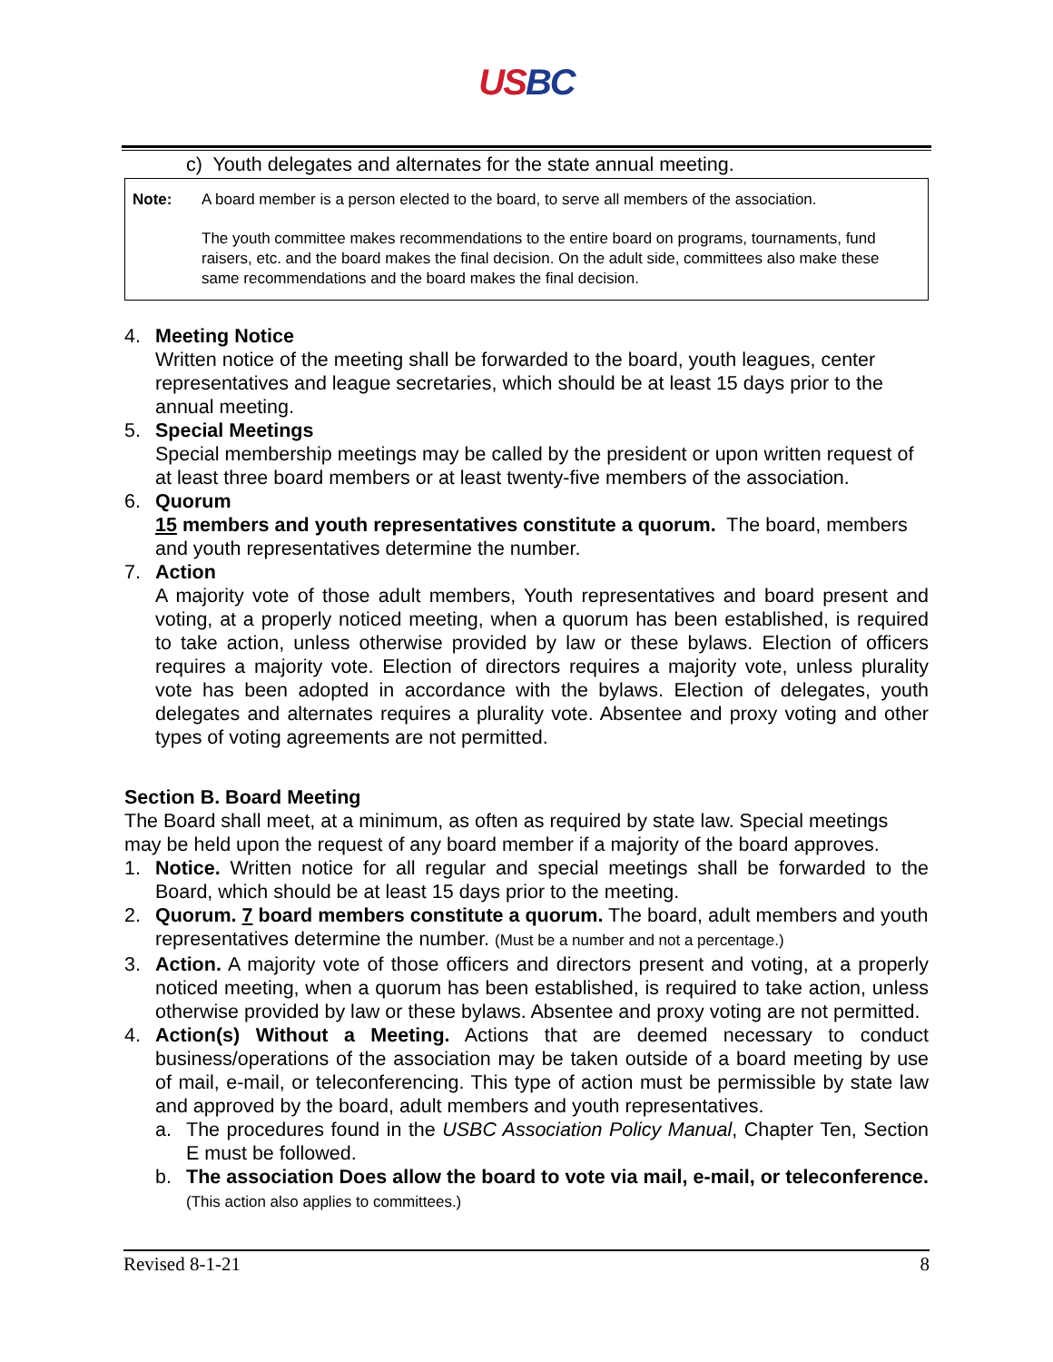USBC
c) Youth delegates and alternates for the state annual meeting.
Note: A board member is a person elected to the board, to serve all members of the association.
The youth committee makes recommendations to the entire board on programs, tournaments, fund raisers, etc. and the board makes the final decision. On the adult side, committees also make these same recommendations and the board makes the final decision.
4. Meeting Notice
Written notice of the meeting shall be forwarded to the board, youth leagues, center representatives and league secretaries, which should be at least 15 days prior to the annual meeting.
5. Special Meetings
Special membership meetings may be called by the president or upon written request of at least three board members or at least twenty-five members of the association.
6. Quorum
15 members and youth representatives constitute a quorum. The board, members and youth representatives determine the number.
7. Action
A majority vote of those adult members, Youth representatives and board present and voting, at a properly noticed meeting, when a quorum has been established, is required to take action, unless otherwise provided by law or these bylaws. Election of officers requires a majority vote. Election of directors requires a majority vote, unless plurality vote has been adopted in accordance with the bylaws. Election of delegates, youth delegates and alternates requires a plurality vote. Absentee and proxy voting and other types of voting agreements are not permitted.
Section B. Board Meeting
The Board shall meet, at a minimum, as often as required by state law. Special meetings may be held upon the request of any board member if a majority of the board approves.
1. Notice. Written notice for all regular and special meetings shall be forwarded to the Board, which should be at least 15 days prior to the meeting.
2. Quorum. 7 board members constitute a quorum. The board, adult members and youth representatives determine the number. (Must be a number and not a percentage.)
3. Action. A majority vote of those officers and directors present and voting, at a properly noticed meeting, when a quorum has been established, is required to take action, unless otherwise provided by law or these bylaws. Absentee and proxy voting are not permitted.
4. Action(s) Without a Meeting. Actions that are deemed necessary to conduct business/operations of the association may be taken outside of a board meeting by use of mail, e-mail, or teleconferencing. This type of action must be permissible by state law and approved by the board, adult members and youth representatives.
a. The procedures found in the USBC Association Policy Manual, Chapter Ten, Section E must be followed.
b. The association Does allow the board to vote via mail, e-mail, or teleconference. (This action also applies to committees.)
Revised 8-1-21 8